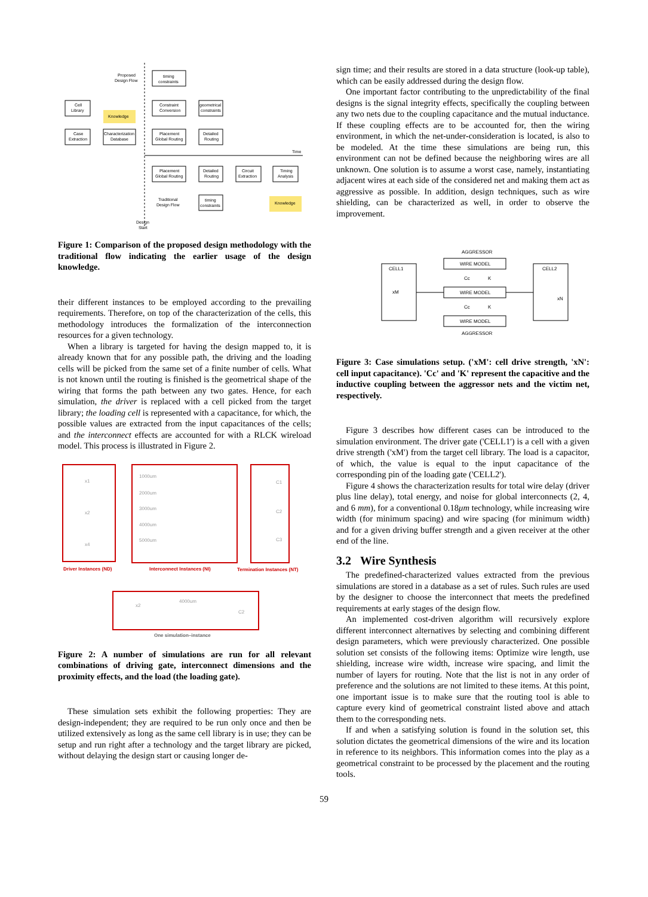Proposed
Design Flow
timing
constraints
Cell
Library
Knowledge
Constraint
Conversion
geometrical
constraints
Case
Extraction
Characterization
Database
Placement
Global Routing
Detailed
Routing
Time
Placement
Global Routing
Detailed
Routing
Circuit
Extraction
Timing
Analysis
Traditional
Design Flow
timing
constraints
Knowledge
Design
Start
Figure 1: Comparison of the proposed design methodology with the traditional flow indicating the earlier usage of the design knowledge.
their different instances to be employed according to the prevailing requirements. Therefore, on top of the characterization of the cells, this methodology introduces the formalization of the interconnection resources for a given technology.
When a library is targeted for having the design mapped to, it is already known that for any possible path, the driving and the loading cells will be picked from the same set of a finite number of cells. What is not known until the routing is finished is the geometrical shape of the wiring that forms the path between any two gates. Hence, for each simulation, the driver is replaced with a cell picked from the target library; the loading cell is represented with a capacitance, for which, the possible values are extracted from the input capacitances of the cells; and the interconnect effects are accounted for with a RLCK wireload model. This process is illustrated in Figure 2.
x1
x2
x4
1000um
2000um
3000um
4000um
5000um
C1
C2
C3
Driver Instances (ND)
Interconnect Instances (NI)
Termination Instances (NT)
x2
4000um
C2
One simulation–instance
Figure 2: A number of simulations are run for all relevant combinations of driving gate, interconnect dimensions and the proximity effects, and the load (the loading gate).
These simulation sets exhibit the following properties: They are design-independent; they are required to be run only once and then be utilized extensively as long as the same cell library is in use; they can be setup and run right after a technology and the target library are picked, without delaying the design start or causing longer de-
sign time; and their results are stored in a data structure (look-up table), which can be easily addressed during the design flow.
One important factor contributing to the unpredictability of the final designs is the signal integrity effects, specifically the coupling between any two nets due to the coupling capacitance and the mutual inductance. If these coupling effects are to be accounted for, then the wiring environment, in which the net-under-consideration is located, is also to be modeled. At the time these simulations are being run, this environment can not be defined because the neighboring wires are all unknown. One solution is to assume a worst case, namely, instantiating adjacent wires at each side of the considered net and making them act as aggressive as possible. In addition, design techniques, such as wire shielding, can be characterized as well, in order to observe the improvement.
CELL1
xM
CELL2
xN
WIRE MODEL
WIRE MODEL
WIRE MODEL
AGGRESSOR
AGGRESSOR
Cc
K
Cc
K
Figure 3: Case simulations setup. ('xM': cell drive strength, 'xN': cell input capacitance). 'Cc' and 'K' represent the capacitive and the inductive coupling between the aggressor nets and the victim net, respectively.
Figure 3 describes how different cases can be introduced to the simulation environment. The driver gate ('CELL1') is a cell with a given drive strength ('xM') from the target cell library. The load is a capacitor, of which, the value is equal to the input capacitance of the corresponding pin of the loading gate ('CELL2').
Figure 4 shows the characterization results for total wire delay (driver plus line delay), total energy, and noise for global interconnects (2, 4, and 6 mm), for a conventional 0.18μm technology, while increasing wire width (for minimum spacing) and wire spacing (for minimum width) and for a given driving buffer strength and a given receiver at the other end of the line.
3.2 Wire Synthesis
The predefined-characterized values extracted from the previous simulations are stored in a database as a set of rules. Such rules are used by the designer to choose the interconnect that meets the predefined requirements at early stages of the design flow.
An implemented cost-driven algorithm will recursively explore different interconnect alternatives by selecting and combining different design parameters, which were previously characterized. One possible solution set consists of the following items: Optimize wire length, use shielding, increase wire width, increase wire spacing, and limit the number of layers for routing. Note that the list is not in any order of preference and the solutions are not limited to these items. At this point, one important issue is to make sure that the routing tool is able to capture every kind of geometrical constraint listed above and attach them to the corresponding nets.
If and when a satisfying solution is found in the solution set, this solution dictates the geometrical dimensions of the wire and its location in reference to its neighbors. This information comes into the play as a geometrical constraint to be processed by the placement and the routing tools.
59